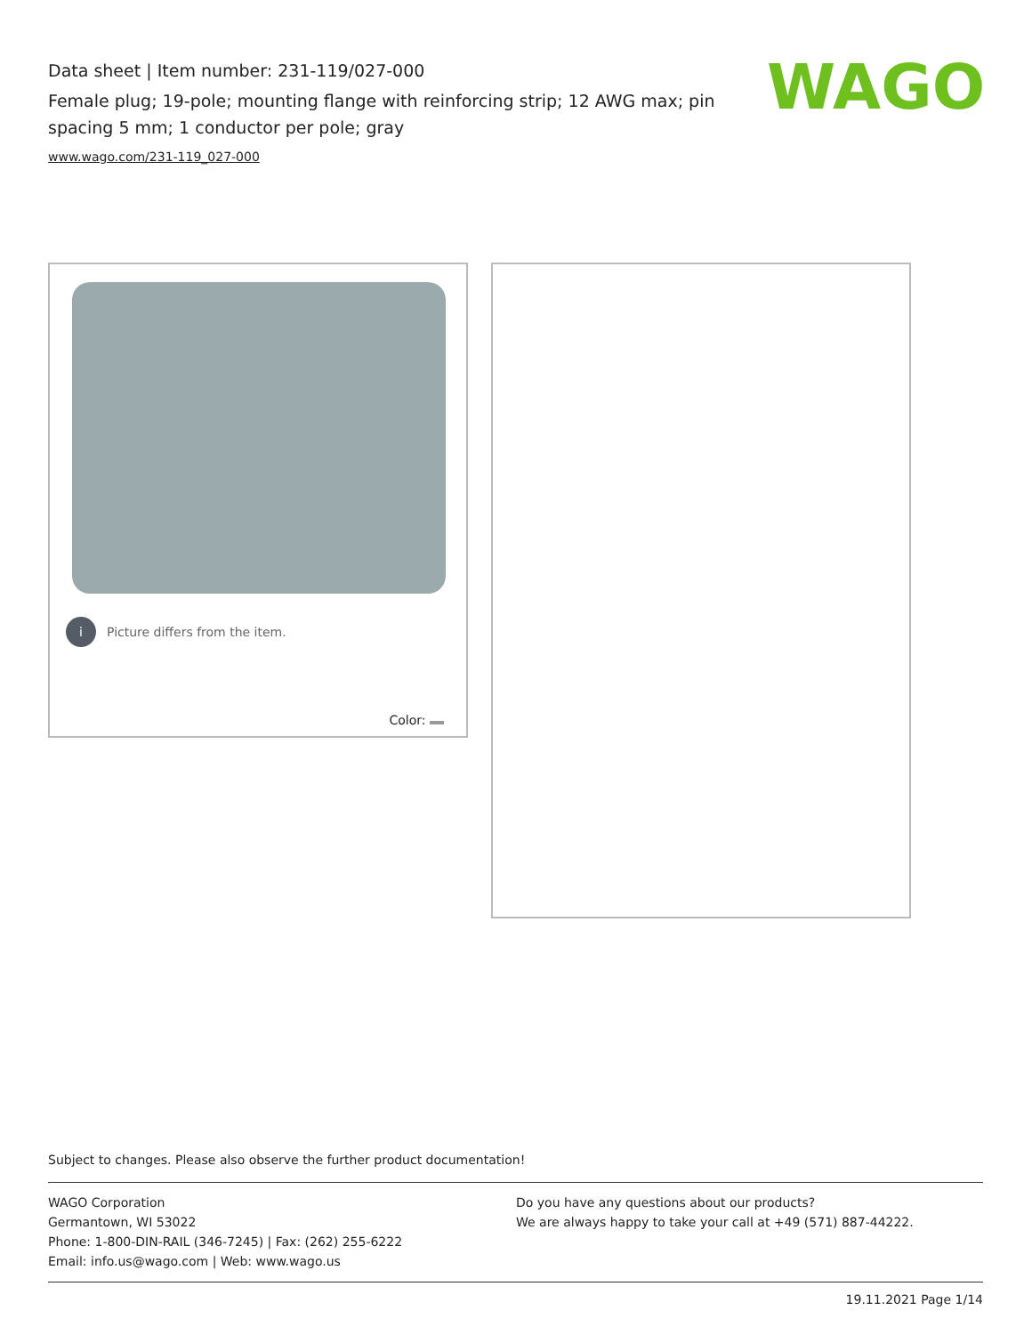Data sheet | Item number: 231-119/027-000
Female plug; 19-pole; mounting flange with reinforcing strip; 12 AWG max; pin spacing 5 mm; 1 conductor per pole; gray
www.wago.com/231-119_027-000
WAGO
i Picture differs from the item.
Color:
Subject to changes. Please also observe the further product documentation!
WAGO Corporation
Germantown, WI 53022
Phone: 1-800-DIN-RAIL (346-7245) | Fax: (262) 255-6222
Email: info.us@wago.com | Web: www.wago.us
Do you have any questions about our products?
We are always happy to take your call at +49 (571) 887-44222.
19.11.2021 Page 1/14